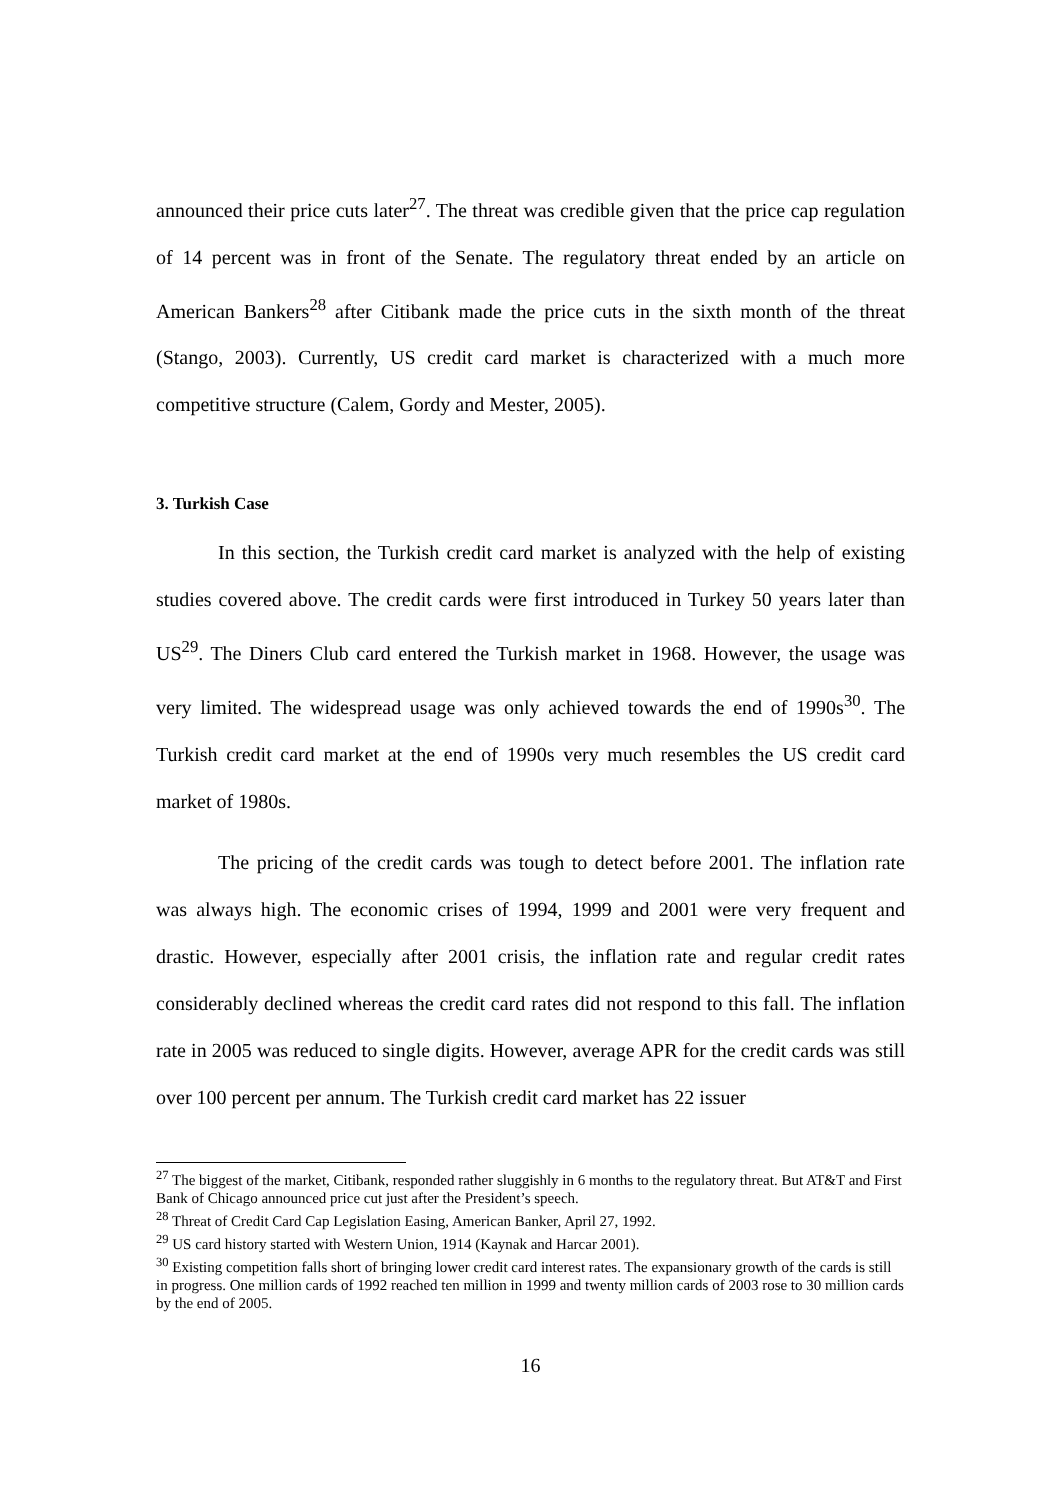announced their price cuts later<sup>27</sup>. The threat was credible given that the price cap regulation of 14 percent was in front of the Senate. The regulatory threat ended by an article on American Bankers<sup>28</sup> after Citibank made the price cuts in the sixth month of the threat (Stango, 2003). Currently, US credit card market is characterized with a much more competitive structure (Calem, Gordy and Mester, 2005).
3. Turkish Case
In this section, the Turkish credit card market is analyzed with the help of existing studies covered above. The credit cards were first introduced in Turkey 50 years later than US<sup>29</sup>. The Diners Club card entered the Turkish market in 1968. However, the usage was very limited. The widespread usage was only achieved towards the end of 1990s<sup>30</sup>. The Turkish credit card market at the end of 1990s very much resembles the US credit card market of 1980s.
The pricing of the credit cards was tough to detect before 2001. The inflation rate was always high. The economic crises of 1994, 1999 and 2001 were very frequent and drastic. However, especially after 2001 crisis, the inflation rate and regular credit rates considerably declined whereas the credit card rates did not respond to this fall. The inflation rate in 2005 was reduced to single digits. However, average APR for the credit cards was still over 100 percent per annum. The Turkish credit card market has 22 issuer
<sup>27</sup> The biggest of the market, Citibank, responded rather sluggishly in 6 months to the regulatory threat. But AT&T and First Bank of Chicago announced price cut just after the President’s speech.
<sup>28</sup> Threat of Credit Card Cap Legislation Easing, American Banker, April 27, 1992.
<sup>29</sup> US card history started with Western Union, 1914 (Kaynak and Harcar 2001).
<sup>30</sup> Existing competition falls short of bringing lower credit card interest rates. The expansionary growth of the cards is still in progress. One million cards of 1992 reached ten million in 1999 and twenty million cards of 2003 rose to 30 million cards by the end of 2005.
16